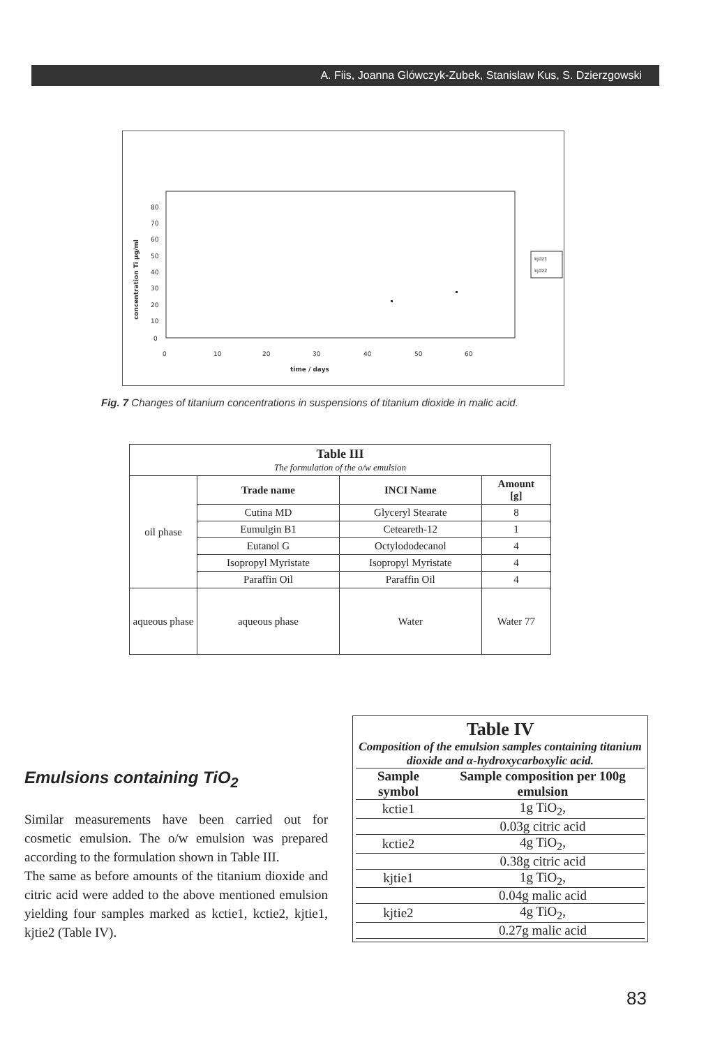A. Fiis, Joanna Glówczyk-Zubek, Stanislaw Kus, S. Dzierzgowski
80
70
60
50
40
30
20
10
0
0
10
20
30
40
50
60
time / days
concentration Ti µg/ml
kjdz1
kjdz2
Fig. 7 Changes of titanium concentrations in suspensions of titanium dioxide in malic acid.
| Table III The formulation of the o/w emulsion | | | |
| oil phase | Trade name | INCI Name | Amount [g] |
| | Cutina MD | Glyceryl Stearate | 8 |
| | Eumulgin B1 | Ceteareth-12 | 1 |
| | Eutanol G | Octylododecanol | 4 |
| | Isopropyl Myristate | Isopropyl Myristate | 4 |
| | Paraffin Oil | Paraffin Oil | 4 |
| aqueous phase | aqueous phase | Water | Water 77 |
Emulsions containing TiO<sub>2</sub>
Similar measurements have been carried out for cosmetic emulsion. The o/w emulsion was prepared according to the formulation shown in Table III.
The same as before amounts of the titanium dioxide and citric acid were added to the above mentioned emulsion yielding four samples marked as kctie1, kctie2, kjtie1, kjtie2 (Table IV).
Table IV
Composition of the emulsion samples containing titanium dioxide and α-hydroxycarboxylic acid.
| Sample symbol | Sample composition per 100g emulsion |
| --- | --- |
| kctie1 | 1g TiO<sub>2</sub>, |
| | 0.03g citric acid |
| kctie2 | 4g TiO<sub>2</sub>, |
| | 0.38g citric acid |
| kjtie1 | 1g TiO<sub>2</sub>, |
| | 0.04g malic acid |
| kjtie2 | 4g TiO<sub>2</sub>, |
| | 0.27g malic acid |
83